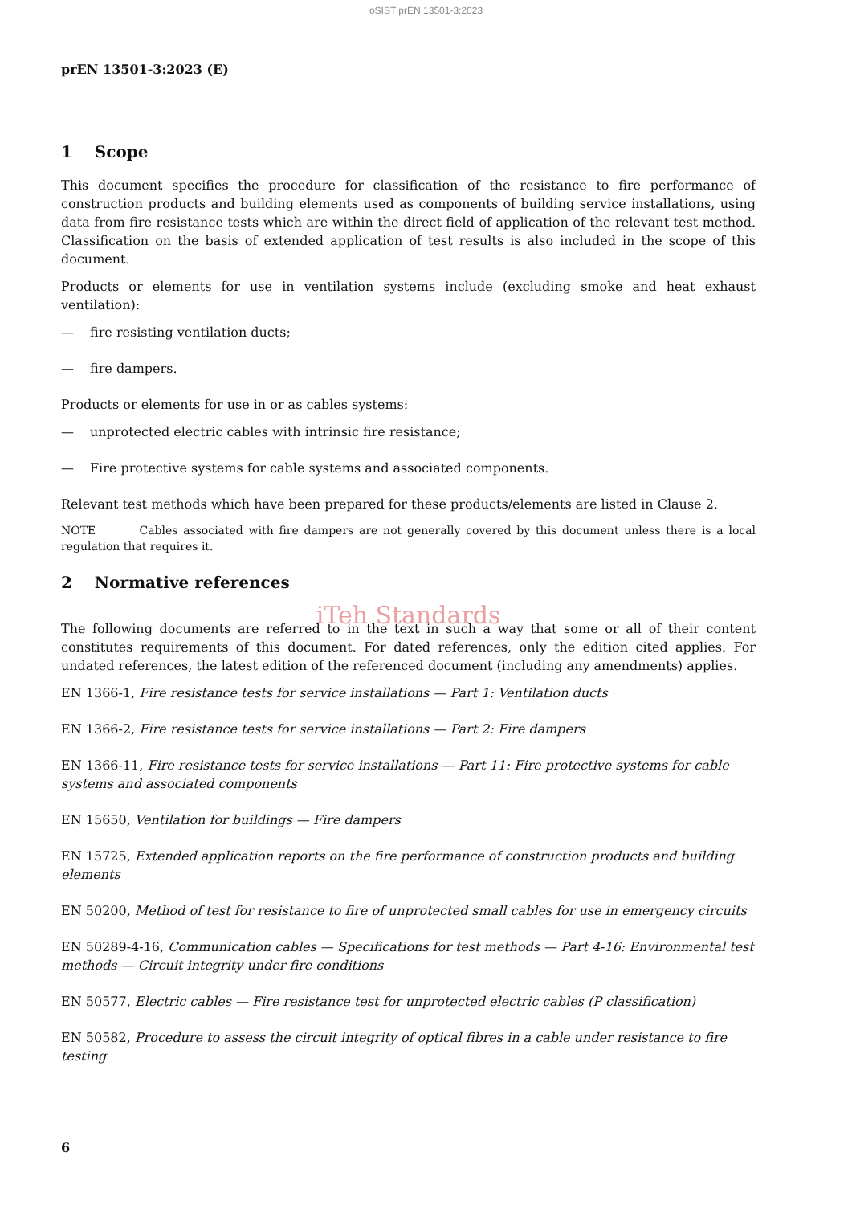oSIST prEN 13501-3:2023
prEN 13501-3:2023 (E)
1 Scope
This document specifies the procedure for classification of the resistance to fire performance of construction products and building elements used as components of building service installations, using data from fire resistance tests which are within the direct field of application of the relevant test method. Classification on the basis of extended application of test results is also included in the scope of this document.
Products or elements for use in ventilation systems include (excluding smoke and heat exhaust ventilation):
— fire resisting ventilation ducts;
— fire dampers.
Products or elements for use in or as cables systems:
— unprotected electric cables with intrinsic fire resistance;
— Fire protective systems for cable systems and associated components.
Relevant test methods which have been prepared for these products/elements are listed in Clause 2.
NOTE Cables associated with fire dampers are not generally covered by this document unless there is a local regulation that requires it.
2 Normative references
iTeh Standards
The following documents are referred to in the text in such a way that some or all of their content constitutes requirements of this document. For dated references, only the edition cited applies. For undated references, the latest edition of the referenced document (including any amendments) applies.
EN 1366-1, Fire resistance tests for service installations — Part 1: Ventilation ducts
EN 1366-2, Fire resistance tests for service installations — Part 2: Fire dampers
EN 1366-11, Fire resistance tests for service installations — Part 11: Fire protective systems for cable systems and associated components
EN 15650, Ventilation for buildings — Fire dampers
EN 15725, Extended application reports on the fire performance of construction products and building elements
EN 50200, Method of test for resistance to fire of unprotected small cables for use in emergency circuits
EN 50289-4-16, Communication cables — Specifications for test methods — Part 4-16: Environmental test methods — Circuit integrity under fire conditions
EN 50577, Electric cables — Fire resistance test for unprotected electric cables (P classification)
EN 50582, Procedure to assess the circuit integrity of optical fibres in a cable under resistance to fire testing
6